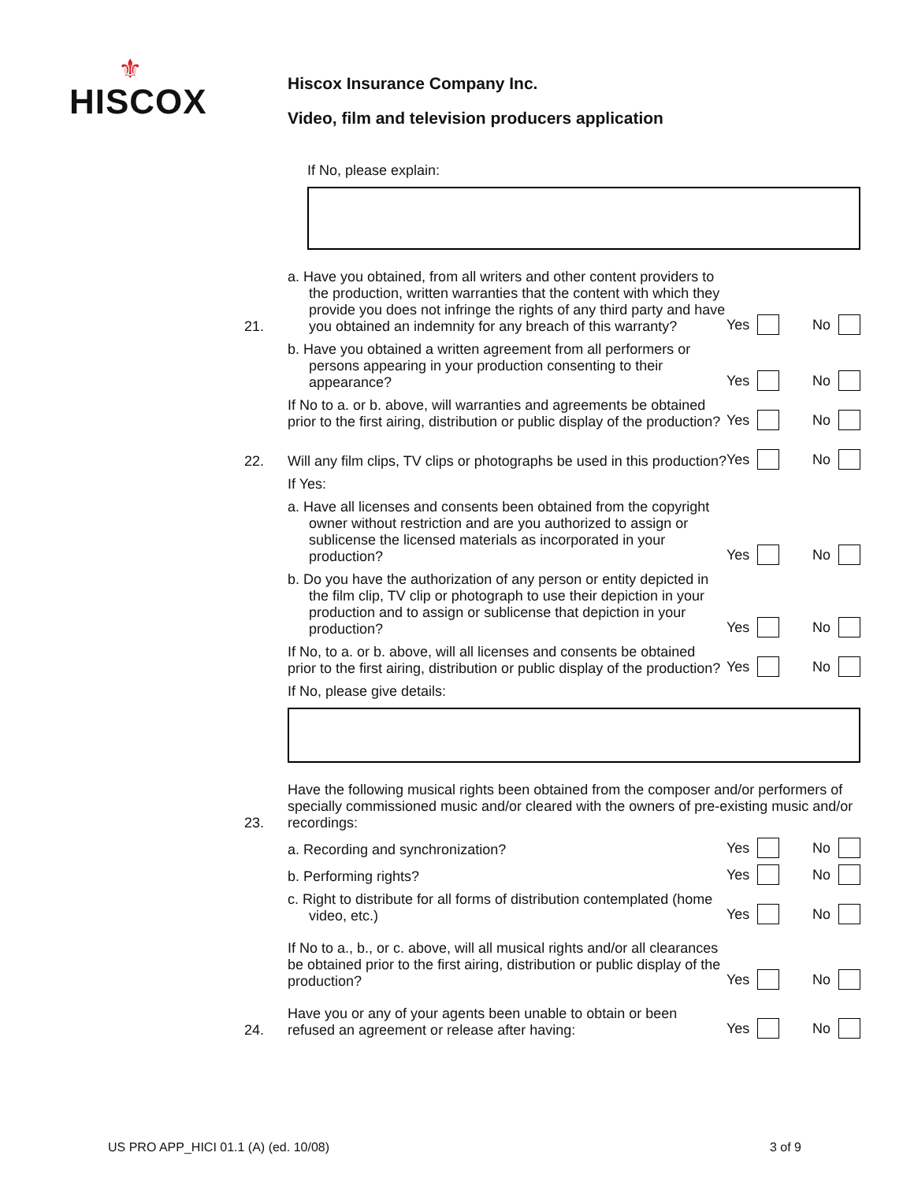⚜
HISCOX
Hiscox Insurance Company Inc.
Video, film and television producers application
If No, please explain:
21.
a. Have you obtained, from all writers and other content providers to the production, written warranties that the content with which they provide you does not infringe the rights of any third party and have you obtained an indemnity for any breach of this warranty?
Yes No
b. Have you obtained a written agreement from all performers or persons appearing in your production consenting to their appearance?
Yes No
If No to a. or b. above, will warranties and agreements be obtained prior to the first airing, distribution or public display of the production?
Yes No
22.
Will any film clips, TV clips or photographs be used in this production?
Yes No
If Yes:
a. Have all licenses and consents been obtained from the copyright owner without restriction and are you authorized to assign or sublicense the licensed materials as incorporated in your production?
Yes No
b. Do you have the authorization of any person or entity depicted in the film clip, TV clip or photograph to use their depiction in your production and to assign or sublicense that depiction in your production?
Yes No
If No, to a. or b. above, will all licenses and consents be obtained prior to the first airing, distribution or public display of the production?
Yes No
If No, please give details:
23.
Have the following musical rights been obtained from the composer and/or performers of specially commissioned music and/or cleared with the owners of pre-existing music and/or recordings:
a. Recording and synchronization?
Yes No
b. Performing rights?
Yes No
c. Right to distribute for all forms of distribution contemplated (home video, etc.)
Yes No
If No to a., b., or c. above, will all musical rights and/or all clearances be obtained prior to the first airing, distribution or public display of the production?
Yes No
24.
Have you or any of your agents been unable to obtain or been refused an agreement or release after having:
Yes No
US PRO APP_HICI 01.1 (A) (ed. 10/08) 3 of 9